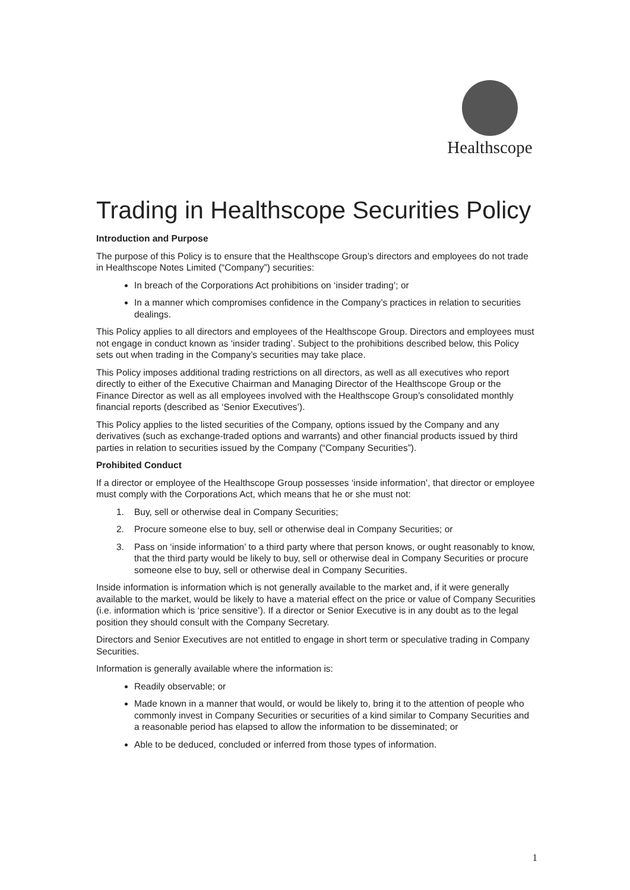Healthscope
Trading in Healthscope Securities Policy
Introduction and Purpose
The purpose of this Policy is to ensure that the Healthscope Group’s directors and employees do not trade in Healthscope Notes Limited (“Company”) securities:
In breach of the Corporations Act prohibitions on ‘insider trading’; or
In a manner which compromises confidence in the Company’s practices in relation to securities dealings.
This Policy applies to all directors and employees of the Healthscope Group. Directors and employees must not engage in conduct known as ‘insider trading’. Subject to the prohibitions described below, this Policy sets out when trading in the Company’s securities may take place.
This Policy imposes additional trading restrictions on all directors, as well as all executives who report directly to either of the Executive Chairman and Managing Director of the Healthscope Group or the Finance Director as well as all employees involved with the Healthscope Group’s consolidated monthly financial reports (described as ‘Senior Executives’).
This Policy applies to the listed securities of the Company, options issued by the Company and any derivatives (such as exchange-traded options and warrants) and other financial products issued by third parties in relation to securities issued by the Company (“Company Securities”).
Prohibited Conduct
If a director or employee of the Healthscope Group possesses ‘inside information’, that director or employee must comply with the Corporations Act, which means that he or she must not:
1. Buy, sell or otherwise deal in Company Securities;
2. Procure someone else to buy, sell or otherwise deal in Company Securities; or
3. Pass on ‘inside information’ to a third party where that person knows, or ought reasonably to know, that the third party would be likely to buy, sell or otherwise deal in Company Securities or procure someone else to buy, sell or otherwise deal in Company Securities.
Inside information is information which is not generally available to the market and, if it were generally available to the market, would be likely to have a material effect on the price or value of Company Securities (i.e. information which is ‘price sensitive’). If a director or Senior Executive is in any doubt as to the legal position they should consult with the Company Secretary.
Directors and Senior Executives are not entitled to engage in short term or speculative trading in Company Securities.
Information is generally available where the information is:
Readily observable; or
Made known in a manner that would, or would be likely to, bring it to the attention of people who commonly invest in Company Securities or securities of a kind similar to Company Securities and a reasonable period has elapsed to allow the information to be disseminated; or
Able to be deduced, concluded or inferred from those types of information.
1